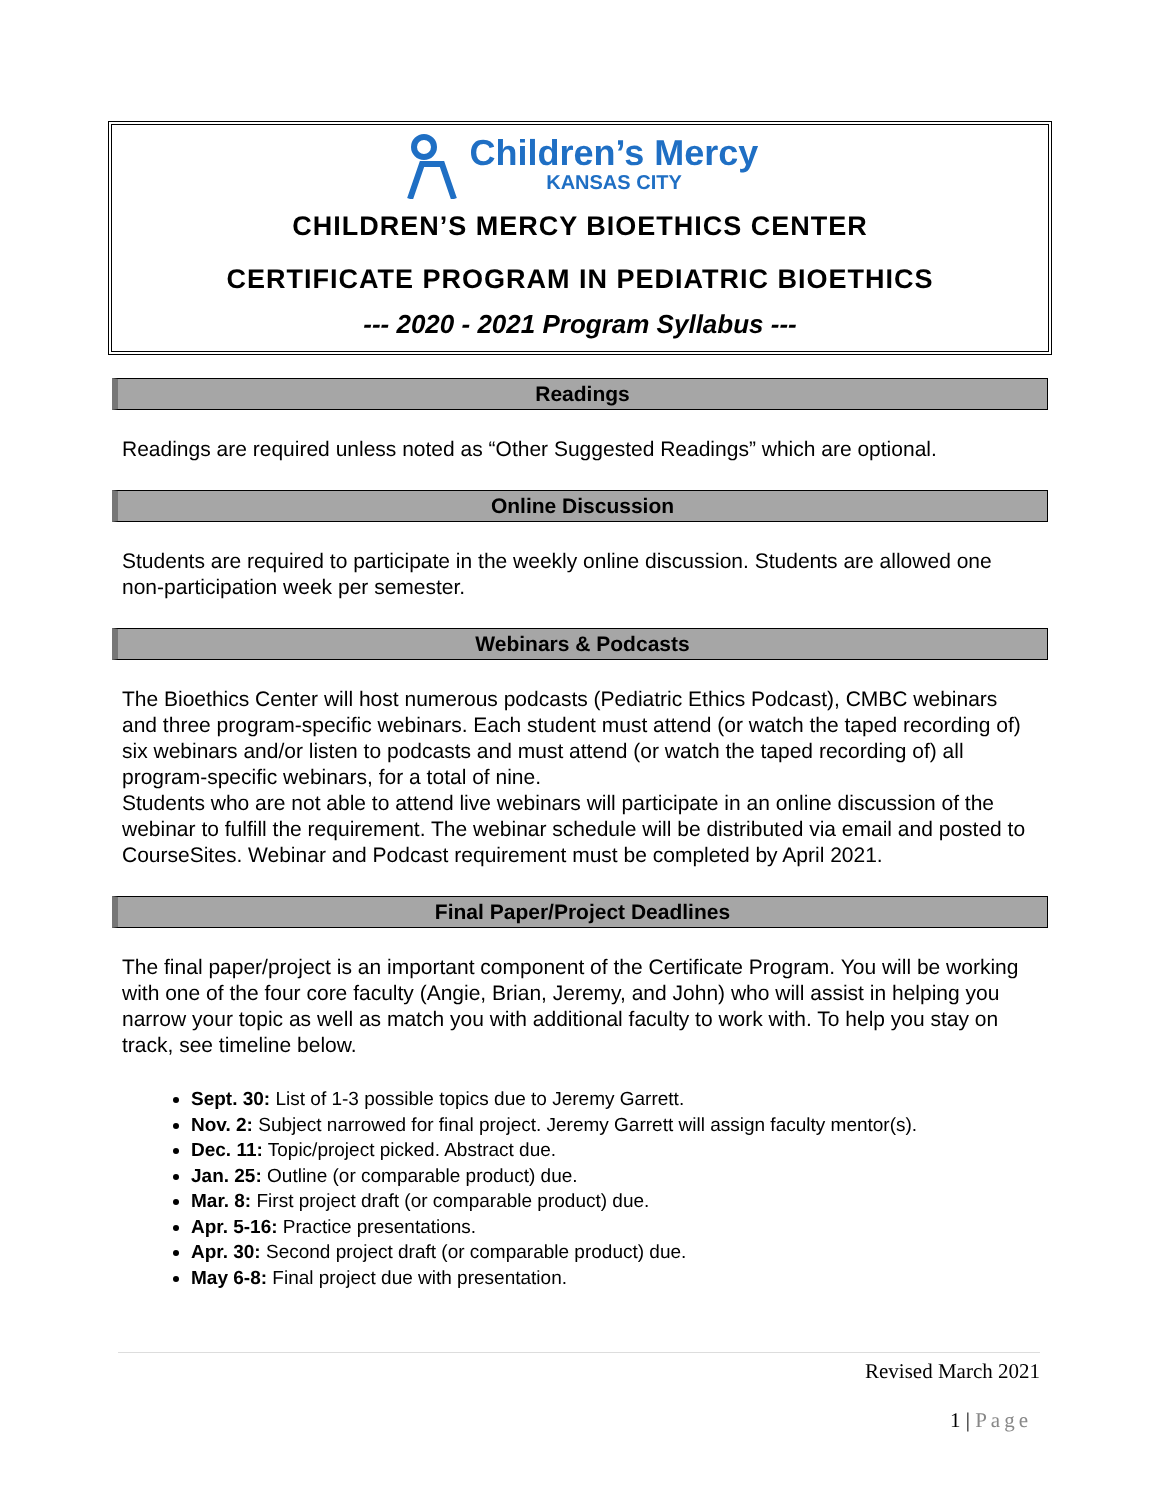Children’s Mercy
KANSAS CITY
CHILDREN’S MERCY BIOETHICS CENTER
CERTIFICATE PROGRAM IN PEDIATRIC BIOETHICS
--- 2020 - 2021 Program Syllabus ---
Readings
Readings are required unless noted as “Other Suggested Readings” which are optional.
Online Discussion
Students are required to participate in the weekly online discussion. Students are allowed one non-participation week per semester.
Webinars & Podcasts
The Bioethics Center will host numerous podcasts (Pediatric Ethics Podcast), CMBC webinars and three program-specific webinars. Each student must attend (or watch the taped recording of) six webinars and/or listen to podcasts and must attend (or watch the taped recording of) all program-specific webinars, for a total of nine.
Students who are not able to attend live webinars will participate in an online discussion of the webinar to fulfill the requirement. The webinar schedule will be distributed via email and posted to CourseSites. Webinar and Podcast requirement must be completed by April 2021.
Final Paper/Project Deadlines
The final paper/project is an important component of the Certificate Program. You will be working with one of the four core faculty (Angie, Brian, Jeremy, and John) who will assist in helping you narrow your topic as well as match you with additional faculty to work with. To help you stay on track, see timeline below.
Sept. 30: List of 1-3 possible topics due to Jeremy Garrett.
Nov. 2: Subject narrowed for final project. Jeremy Garrett will assign faculty mentor(s).
Dec. 11: Topic/project picked. Abstract due.
Jan. 25: Outline (or comparable product) due.
Mar. 8: First project draft (or comparable product) due.
Apr. 5-16: Practice presentations.
Apr. 30: Second project draft (or comparable product) due.
May 6-8: Final project due with presentation.
Revised March 2021
1 | Page